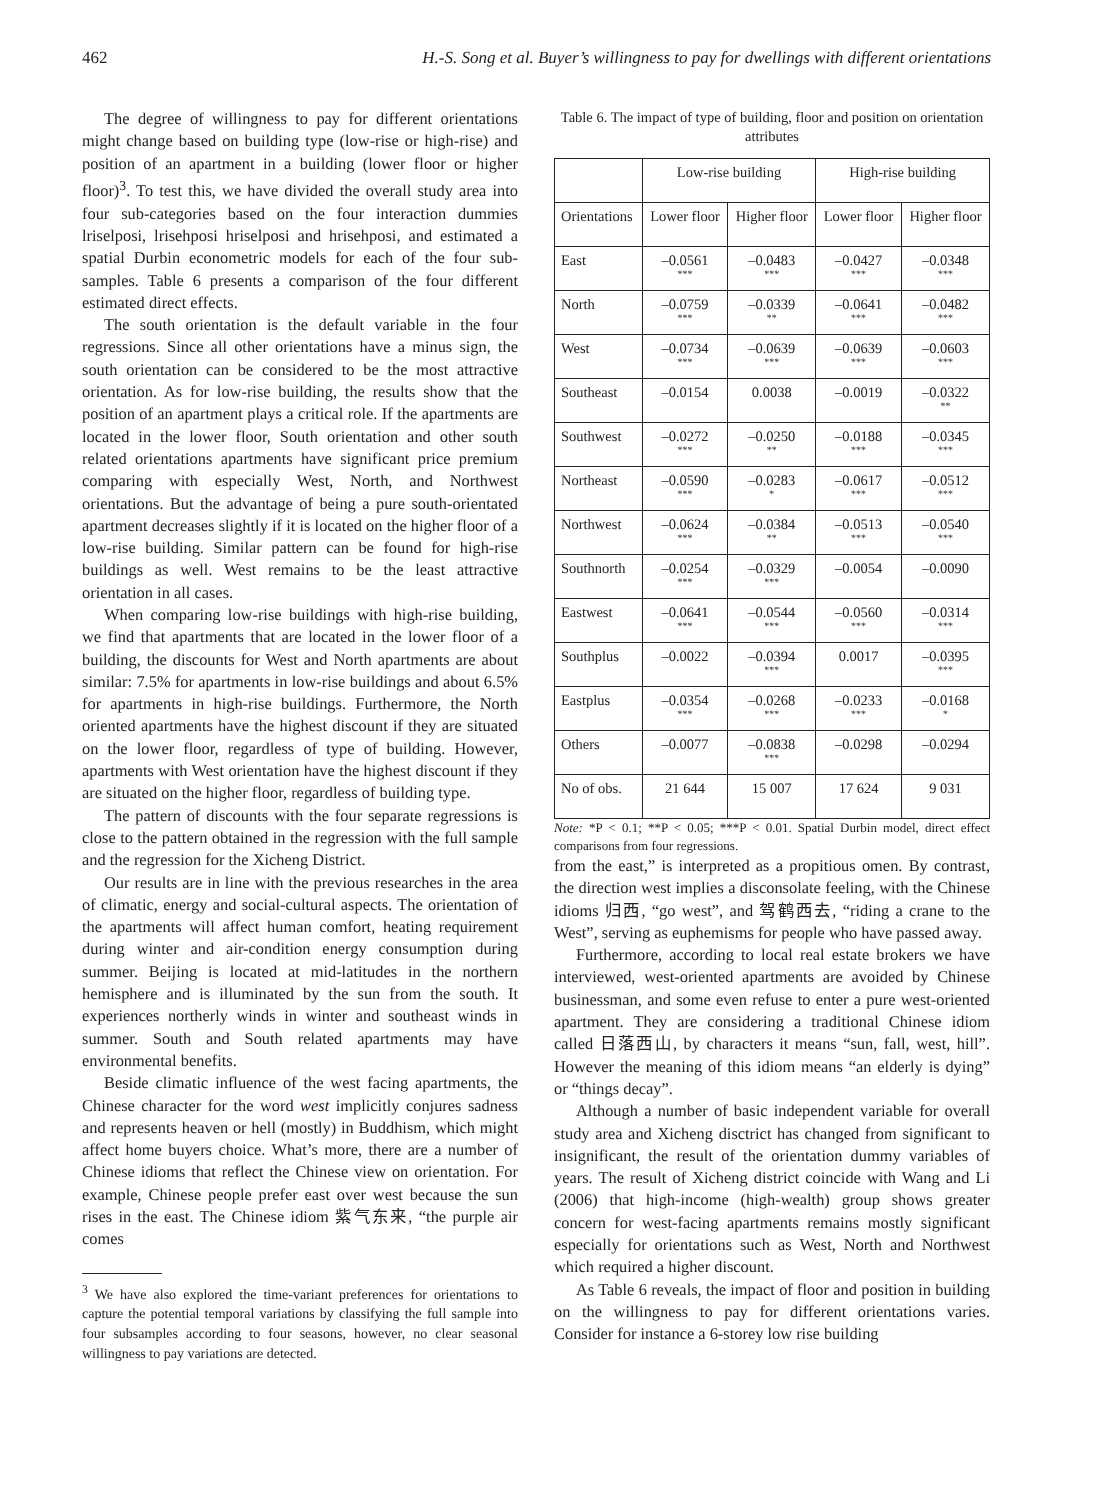462 H.-S. Song et al. Buyer’s willingness to pay for dwellings with different orientations
The degree of willingness to pay for different orientations might change based on building type (low-rise or high-rise) and position of an apartment in a building (lower floor or higher floor)<sup>3</sup>. To test this, we have divided the overall study area into four sub-categories based on the four interaction dummies lriselposi, lrisehposi hriselposi and hrisehposi, and estimated a spatial Durbin econometric models for each of the four sub-samples. Table 6 presents a comparison of the four different estimated direct effects.
The south orientation is the default variable in the four regressions. Since all other orientations have a minus sign, the south orientation can be considered to be the most attractive orientation. As for low-rise building, the results show that the position of an apartment plays a critical role. If the apartments are located in the lower floor, South orientation and other south related orientations apartments have significant price premium comparing with especially West, North, and Northwest orientations. But the advantage of being a pure south-orientated apartment decreases slightly if it is located on the higher floor of a low-rise building. Similar pattern can be found for high-rise buildings as well. West remains to be the least attractive orientation in all cases.
When comparing low-rise buildings with high-rise building, we find that apartments that are located in the lower floor of a building, the discounts for West and North apartments are about similar: 7.5% for apartments in low-rise buildings and about 6.5% for apartments in high-rise buildings. Furthermore, the North oriented apartments have the highest discount if they are situated on the lower floor, regardless of type of building. However, apartments with West orientation have the highest discount if they are situated on the higher floor, regardless of building type.
The pattern of discounts with the four separate regressions is close to the pattern obtained in the regression with the full sample and the regression for the Xicheng District.
Our results are in line with the previous researches in the area of climatic, energy and social-cultural aspects. The orientation of the apartments will affect human comfort, heating requirement during winter and air-condition energy consumption during summer. Beijing is located at mid-latitudes in the northern hemisphere and is illuminated by the sun from the south. It experiences northerly winds in winter and southeast winds in summer. South and South related apartments may have environmental benefits.
Beside climatic influence of the west facing apartments, the Chinese character for the word west implicitly conjures sadness and represents heaven or hell (mostly) in Buddhism, which might affect home buyers choice. What’s more, there are a number of Chinese idioms that reflect the Chinese view on orientation. For example, Chinese people prefer east over west because the sun rises in the east. The Chinese idiom 紫气东来, “the purple air comes
<sup>3</sup> We have also explored the time-variant preferences for orientations to capture the potential temporal variations by classifying the full sample into four subsamples according to four seasons, however, no clear seasonal willingness to pay variations are detected.
Table 6. The impact of type of building, floor and position on orientation attributes
| | Low-rise building | | High-rise building | |
| --- | --- | --- | --- | --- |
| Orientations | Lower floor | Higher floor | Lower floor | Higher floor |
| East | –0.0561 *** | –0.0483 *** | –0.0427 *** | –0.0348 *** |
| North | –0.0759 *** | –0.0339 ** | –0.0641 *** | –0.0482 *** |
| West | –0.0734 *** | –0.0639 *** | –0.0639 *** | –0.0603 *** |
| Southeast | –0.0154 | 0.0038 | –0.0019 | –0.0322 ** |
| Southwest | –0.0272 *** | –0.0250 ** | –0.0188 *** | –0.0345 *** |
| Northeast | –0.0590 *** | –0.0283 * | –0.0617 *** | –0.0512 *** |
| Northwest | –0.0624 *** | –0.0384 ** | –0.0513 *** | –0.0540 *** |
| Southnorth | –0.0254 *** | –0.0329 *** | –0.0054 | –0.0090 |
| Eastwest | –0.0641 *** | –0.0544 *** | –0.0560 *** | –0.0314 *** |
| Southplus | –0.0022 | –0.0394 *** | 0.0017 | –0.0395 *** |
| Eastplus | –0.0354 *** | –0.0268 *** | –0.0233 *** | –0.0168 * |
| Others | –0.0077 | –0.0838 *** | –0.0298 | –0.0294 |
| No of obs. | 21 644 | 15 007 | 17 624 | 9 031 |
Note: *P < 0.1; **P < 0.05; ***P < 0.01. Spatial Durbin model, direct effect comparisons from four regressions.
from the east,” is interpreted as a propitious omen. By contrast, the direction west implies a disconsolate feeling, with the Chinese idioms 归西, “go west”, and 驾鹤西去, “riding a crane to the West”, serving as euphemisms for people who have passed away.
Furthermore, according to local real estate brokers we have interviewed, west-oriented apartments are avoided by Chinese businessman, and some even refuse to enter a pure west-oriented apartment. They are considering a traditional Chinese idiom called 日落西山, by characters it means “sun, fall, west, hill”. However the meaning of this idiom means “an elderly is dying” or “things decay”.
Although a number of basic independent variable for overall study area and Xicheng disctrict has changed from significant to insignificant, the result of the orientation dummy variables of years. The result of Xicheng district coincide with Wang and Li (2006) that high-income (high-wealth) group shows greater concern for west-facing apartments remains mostly significant especially for orientations such as West, North and Northwest which required a higher discount.
As Table 6 reveals, the impact of floor and position in building on the willingness to pay for different orientations varies. Consider for instance a 6-storey low rise building